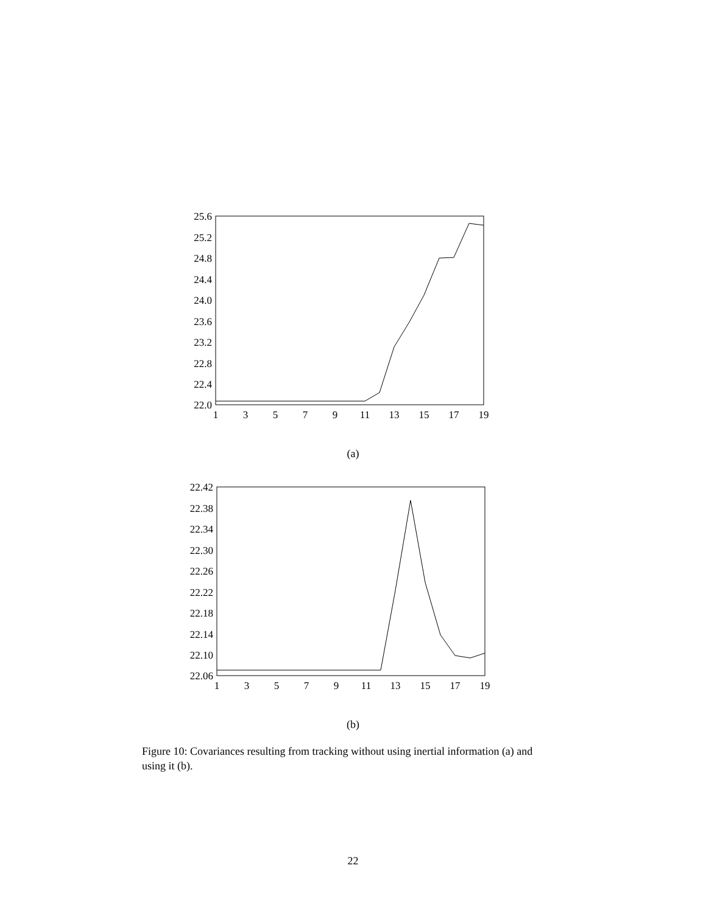25.6
25.2
24.8
24.4
24.0
23.6
23.2
22.8
22.4
22.0
1
3
5
7
9
11
13
15
17
19
(a)
22.42
22.38
22.34
22.30
22.26
22.22
22.18
22.14
22.10
22.06
1
3
5
7
9
11
13
15
17
19
(b)
Figure 10: Covariances resulting from tracking without using inertial information (a) and using it (b).
22